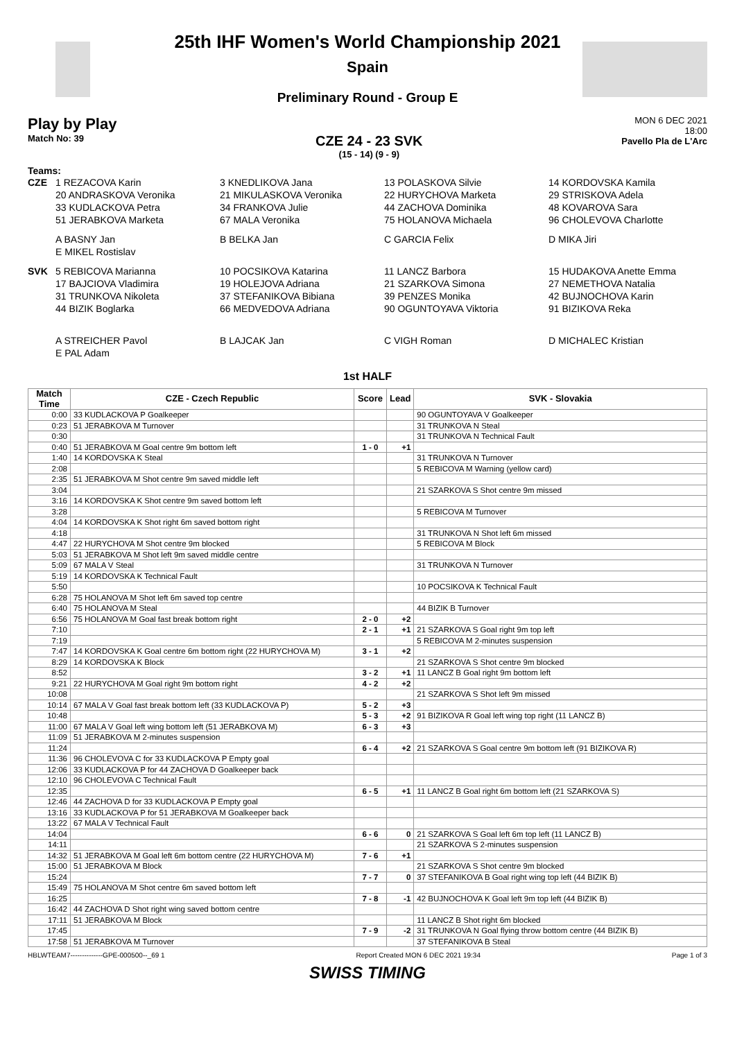25th IHF Women's World Championship 2021
Spain
Preliminary Round - Group E
Play by Play
Match No: 39
CZE 24 - 23 SVK
(15 - 14) (9 - 9)
MON 6 DEC 2021
18:00
Pavello Pla de L'Arc
Teams:
CZE 1 REZACOVA Karin 3 KNEDLIKOVA Jana 13 POLASKOVA Silvie 14 KORDOVSKA Kamila
20 ANDRASKOVA Veronika 21 MIKULASKOVA Veronika 22 HURYCHOVA Marketa 29 STRISKOVA Adela
33 KUDLACKOVA Petra 34 FRANKOVA Julie 44 ZACHOVA Dominika 48 KOVAROVA Sara
51 JERABKOVA Marketa 67 MALA Veronika 75 HOLANOVA Michaela 96 CHOLEVOVA Charlotte
A BASNY Jan B BELKA Jan C GARCIA Felix D MIKA Jiri
E MIKEL Rostislav
SVK 5 REBICOVA Marianna 10 POCSIKOVA Katarina 11 LANCZ Barbora 15 HUDAKOVA Anette Emma
17 BAJCIOVA Vladimira 19 HOLEJOVA Adriana 21 SZARKOVA Simona 27 NEMETHOVA Natalia
31 TRUNKOVA Nikoleta 37 STEFANIKOVA Bibiana 39 PENZES Monika 42 BUJNOCHOVA Karin
44 BIZIK Boglarka 66 MEDVEDOVA Adriana 90 OGUNTOYAVA Viktoria 91 BIZIKOVA Reka
A STREICHER Pavol B LAJCAK Jan C VIGH Roman D MICHALEC Kristian
E PAL Adam
1st HALF
| Match Time | CZE - Czech Republic | Score | Lead | SVK - Slovakia |
| --- | --- | --- | --- | --- |
| 0:00 | 33 KUDLACKOVA P Goalkeeper | | | 90 OGUNTOYAVA V Goalkeeper |
| 0:23 | 51 JERABKOVA M Turnover | | | 31 TRUNKOVA N Steal |
| 0:30 | | | | 31 TRUNKOVA N Technical Fault |
| 0:40 | 51 JERABKOVA M Goal centre 9m bottom left | 1 - 0 | +1 | |
| 1:40 | 14 KORDOVSKA K Steal | | | 31 TRUNKOVA N Turnover |
| 2:08 | | | | 5 REBICOVA M Warning (yellow card) |
| 2:35 | 51 JERABKOVA M Shot centre 9m saved middle left | | | |
| 3:04 | | | | 21 SZARKOVA S Shot centre 9m missed |
| 3:16 | 14 KORDOVSKA K Shot centre 9m saved bottom left | | | |
| 3:28 | | | | 5 REBICOVA M Turnover |
| 4:04 | 14 KORDOVSKA K Shot right 6m saved bottom right | | | |
| 4:18 | | | | 31 TRUNKOVA N Shot left 6m missed |
| 4:47 | 22 HURYCHOVA M Shot centre 9m blocked | | | 5 REBICOVA M Block |
| 5:03 | 51 JERABKOVA M Shot left 9m saved middle centre | | | |
| 5:09 | 67 MALA V Steal | | | 31 TRUNKOVA N Turnover |
| 5:19 | 14 KORDOVSKA K Technical Fault | | | |
| 5:50 | | | | 10 POCSIKOVA K Technical Fault |
| 6:28 | 75 HOLANOVA M Shot left 6m saved top centre | | | |
| 6:40 | 75 HOLANOVA M Steal | | | 44 BIZIK B Turnover |
| 6:56 | 75 HOLANOVA M Goal fast break bottom right | 2 - 0 | +2 | |
| 7:10 | | 2 - 1 | +1 | 21 SZARKOVA S Goal right 9m top left |
| 7:19 | | | | 5 REBICOVA M 2-minutes suspension |
| 7:47 | 14 KORDOVSKA K Goal centre 6m bottom right (22 HURYCHOVA M) | 3 - 1 | +2 | |
| 8:29 | 14 KORDOVSKA K Block | | | 21 SZARKOVA S Shot centre 9m blocked |
| 8:52 | | 3 - 2 | +1 | 11 LANCZ B Goal right 9m bottom left |
| 9:21 | 22 HURYCHOVA M Goal right 9m bottom right | 4 - 2 | +2 | |
| 10:08 | | | | 21 SZARKOVA S Shot left 9m missed |
| 10:14 | 67 MALA V Goal fast break bottom left (33 KUDLACKOVA P) | 5 - 2 | +3 | |
| 10:48 | | 5 - 3 | +2 | 91 BIZIKOVA R Goal left wing top right (11 LANCZ B) |
| 11:00 | 67 MALA V Goal left wing bottom left (51 JERABKOVA M) | 6 - 3 | +3 | |
| 11:09 | 51 JERABKOVA M 2-minutes suspension | | | |
| 11:24 | | 6 - 4 | +2 | 21 SZARKOVA S Goal centre 9m bottom left (91 BIZIKOVA R) |
| 11:36 | 96 CHOLEVOVA C for 33 KUDLACKOVA P Empty goal | | | |
| 12:06 | 33 KUDLACKOVA P for 44 ZACHOVA D Goalkeeper back | | | |
| 12:10 | 96 CHOLEVOVA C Technical Fault | | | |
| 12:35 | | 6 - 5 | +1 | 11 LANCZ B Goal right 6m bottom left (21 SZARKOVA S) |
| 12:46 | 44 ZACHOVA D for 33 KUDLACKOVA P Empty goal | | | |
| 13:16 | 33 KUDLACKOVA P for 51 JERABKOVA M Goalkeeper back | | | |
| 13:22 | 67 MALA V Technical Fault | | | |
| 14:04 | | 6 - 6 | 0 | 21 SZARKOVA S Goal left 6m top left (11 LANCZ B) |
| 14:11 | | | | 21 SZARKOVA S 2-minutes suspension |
| 14:32 | 51 JERABKOVA M Goal left 6m bottom centre (22 HURYCHOVA M) | 7 - 6 | +1 | |
| 15:00 | 51 JERABKOVA M Block | | | 21 SZARKOVA S Shot centre 9m blocked |
| 15:24 | | 7 - 7 | 0 | 37 STEFANIKOVA B Goal right wing top left (44 BIZIK B) |
| 15:49 | 75 HOLANOVA M Shot centre 6m saved bottom left | | | |
| 16:25 | | 7 - 8 | -1 | 42 BUJNOCHOVA K Goal left 9m top left (44 BIZIK B) |
| 16:42 | 44 ZACHOVA D Shot right wing saved bottom centre | | | |
| 17:11 | 51 JERABKOVA M Block | | | 11 LANCZ B Shot right 6m blocked |
| 17:45 | | 7 - 9 | -2 | 31 TRUNKOVA N Goal flying throw bottom centre (44 BIZIK B) |
| 17:58 | 51 JERABKOVA M Turnover | | | 37 STEFANIKOVA B Steal |
HBLWTEAM7--------------GPE-000500--_69 1 Report Created MON 6 DEC 2021 19:34 Page 1 of 3
SWISS TIMING